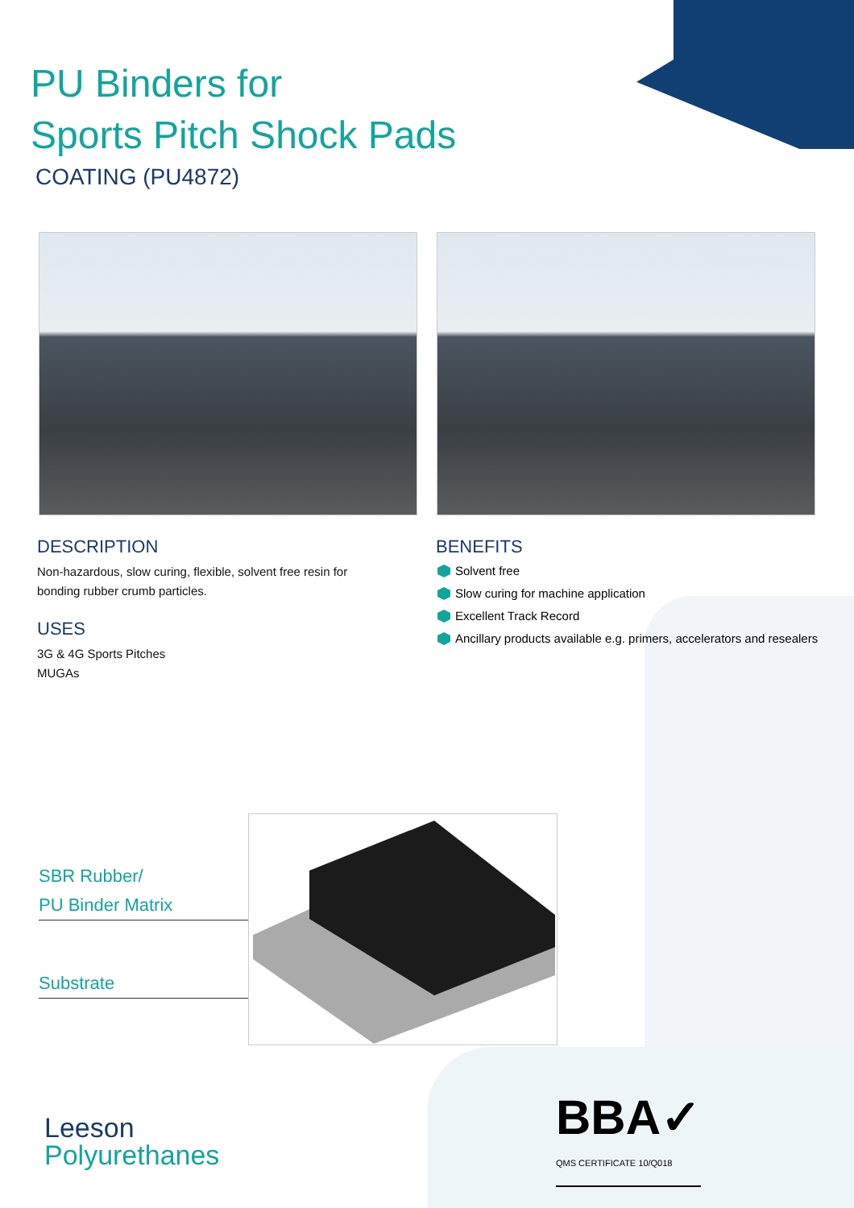PU Binders for
Sports Pitch Shock Pads
COATING (PU4872)
DESCRIPTION
Non-hazardous, slow curing, flexible, solvent free resin for
bonding rubber crumb particles.
USES
3G & 4G Sports Pitches
MUGAs
BENEFITS
Solvent free
Slow curing for machine application
Excellent Track Record
Ancillary products available e.g. primers, accelerators and resealers
SBR Rubber/
PU Binder Matrix
Substrate
Leeson
Polyurethanes
BBA✓
QMS CERTIFICATE 10/Q018